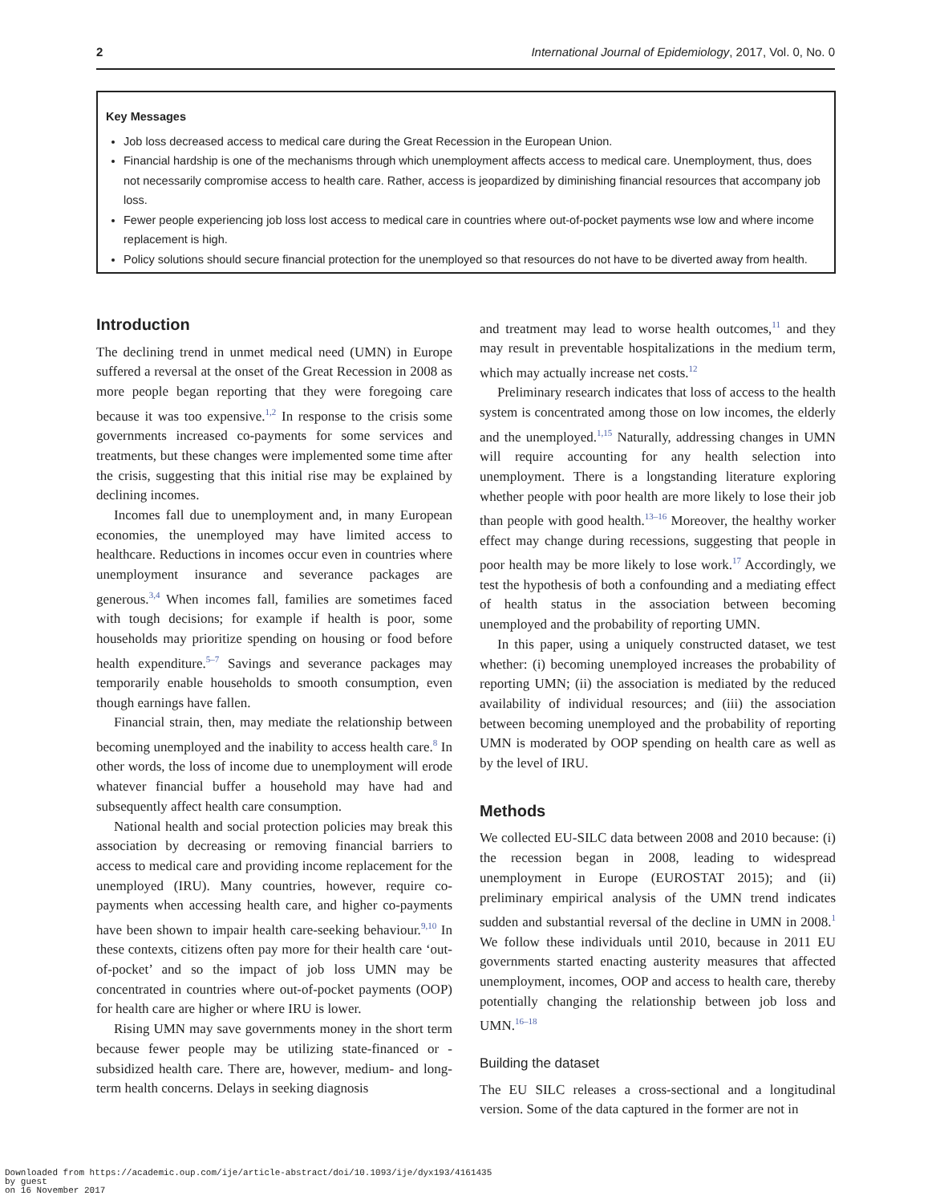2 International Journal of Epidemiology, 2017, Vol. 0, No. 0
Key Messages
Job loss decreased access to medical care during the Great Recession in the European Union.
Financial hardship is one of the mechanisms through which unemployment affects access to medical care. Unemployment, thus, does not necessarily compromise access to health care. Rather, access is jeopardized by diminishing financial resources that accompany job loss.
Fewer people experiencing job loss lost access to medical care in countries where out-of-pocket payments wse low and where income replacement is high.
Policy solutions should secure financial protection for the unemployed so that resources do not have to be diverted away from health.
Introduction
The declining trend in unmet medical need (UMN) in Europe suffered a reversal at the onset of the Great Recession in 2008 as more people began reporting that they were foregoing care because it was too expensive.<sup>1,2</sup> In response to the crisis some governments increased co-payments for some services and treatments, but these changes were implemented some time after the crisis, suggesting that this initial rise may be explained by declining incomes.
Incomes fall due to unemployment and, in many European economies, the unemployed may have limited access to healthcare. Reductions in incomes occur even in countries where unemployment insurance and severance packages are generous.<sup>3,4</sup> When incomes fall, families are sometimes faced with tough decisions; for example if health is poor, some households may prioritize spending on housing or food before health expenditure.<sup>5–7</sup> Savings and severance packages may temporarily enable households to smooth consumption, even though earnings have fallen.
Financial strain, then, may mediate the relationship between becoming unemployed and the inability to access health care.<sup>8</sup> In other words, the loss of income due to unemployment will erode whatever financial buffer a household may have had and subsequently affect health care consumption.
National health and social protection policies may break this association by decreasing or removing financial barriers to access to medical care and providing income replacement for the unemployed (IRU). Many countries, however, require co-payments when accessing health care, and higher co-payments have been shown to impair health care-seeking behaviour.<sup>9,10</sup> In these contexts, citizens often pay more for their health care ‘out-of-pocket’ and so the impact of job loss UMN may be concentrated in countries where out-of-pocket payments (OOP) for health care are higher or where IRU is lower.
Rising UMN may save governments money in the short term because fewer people may be utilizing state-financed or -subsidized health care. There are, however, medium- and long-term health concerns. Delays in seeking diagnosis
and treatment may lead to worse health outcomes,<sup>11</sup> and they may result in preventable hospitalizations in the medium term, which may actually increase net costs.<sup>12</sup>
Preliminary research indicates that loss of access to the health system is concentrated among those on low incomes, the elderly and the unemployed.<sup>1,15</sup> Naturally, addressing changes in UMN will require accounting for any health selection into unemployment. There is a longstanding literature exploring whether people with poor health are more likely to lose their job than people with good health.<sup>13–16</sup> Moreover, the healthy worker effect may change during recessions, suggesting that people in poor health may be more likely to lose work.<sup>17</sup> Accordingly, we test the hypothesis of both a confounding and a mediating effect of health status in the association between becoming unemployed and the probability of reporting UMN.
In this paper, using a uniquely constructed dataset, we test whether: (i) becoming unemployed increases the probability of reporting UMN; (ii) the association is mediated by the reduced availability of individual resources; and (iii) the association between becoming unemployed and the probability of reporting UMN is moderated by OOP spending on health care as well as by the level of IRU.
Methods
We collected EU-SILC data between 2008 and 2010 because: (i) the recession began in 2008, leading to widespread unemployment in Europe (EUROSTAT 2015); and (ii) preliminary empirical analysis of the UMN trend indicates sudden and substantial reversal of the decline in UMN in 2008.<sup>1</sup> We follow these individuals until 2010, because in 2011 EU governments started enacting austerity measures that affected unemployment, incomes, OOP and access to health care, thereby potentially changing the relationship between job loss and UMN.<sup>16–18</sup>
Building the dataset
The EU SILC releases a cross-sectional and a longitudinal version. Some of the data captured in the former are not in
Downloaded from https://academic.oup.com/ije/article-abstract/doi/10.1093/ije/dyx193/4161435
by guest
on 16 November 2017